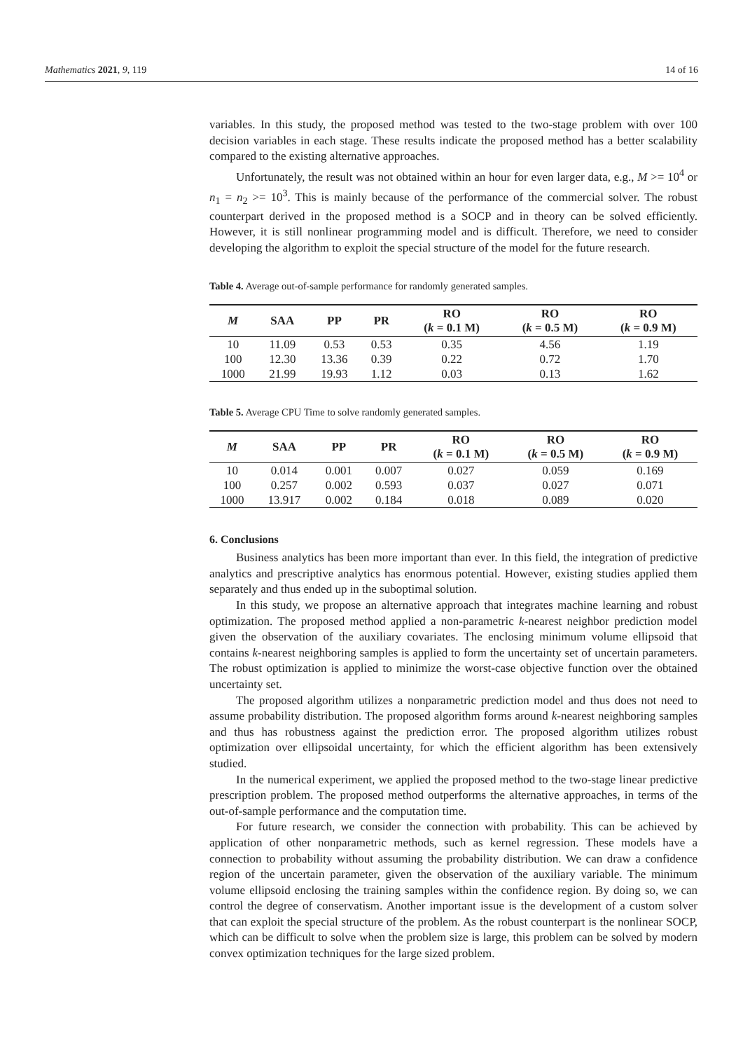Mathematics 2021, 9, 119 14 of 16
variables. In this study, the proposed method was tested to the two-stage problem with over 100 decision variables in each stage. These results indicate the proposed method has a better scalability compared to the existing alternative approaches.
Unfortunately, the result was not obtained within an hour for even larger data, e.g., M >= 10<sup>4</sup> or n<sub>1</sub> = n<sub>2</sub> >= 10<sup>3</sup>. This is mainly because of the performance of the commercial solver. The robust counterpart derived in the proposed method is a SOCP and in theory can be solved efficiently. However, it is still nonlinear programming model and is difficult. Therefore, we need to consider developing the algorithm to exploit the special structure of the model for the future research.
Table 4. Average out-of-sample performance for randomly generated samples.
| M | SAA | PP | PR | RO ( k = 0.1 M) | RO ( k = 0.5 M) | RO ( k = 0.9 M) |
| --- | --- | --- | --- | --- | --- | --- |
| 10 | 11.09 | 0.53 | 0.53 | 0.35 | 4.56 | 1.19 |
| 100 | 12.30 | 13.36 | 0.39 | 0.22 | 0.72 | 1.70 |
| 1000 | 21.99 | 19.93 | 1.12 | 0.03 | 0.13 | 1.62 |
Table 5. Average CPU Time to solve randomly generated samples.
| M | SAA | PP | PR | RO ( k = 0.1 M) | RO ( k = 0.5 M) | RO ( k = 0.9 M) |
| --- | --- | --- | --- | --- | --- | --- |
| 10 | 0.014 | 0.001 | 0.007 | 0.027 | 0.059 | 0.169 |
| 100 | 0.257 | 0.002 | 0.593 | 0.037 | 0.027 | 0.071 |
| 1000 | 13.917 | 0.002 | 0.184 | 0.018 | 0.089 | 0.020 |
6. Conclusions
Business analytics has been more important than ever. In this field, the integration of predictive analytics and prescriptive analytics has enormous potential. However, existing studies applied them separately and thus ended up in the suboptimal solution.
In this study, we propose an alternative approach that integrates machine learning and robust optimization. The proposed method applied a non-parametric k-nearest neighbor prediction model given the observation of the auxiliary covariates. The enclosing minimum volume ellipsoid that contains k-nearest neighboring samples is applied to form the uncertainty set of uncertain parameters. The robust optimization is applied to minimize the worst-case objective function over the obtained uncertainty set.
The proposed algorithm utilizes a nonparametric prediction model and thus does not need to assume probability distribution. The proposed algorithm forms around k-nearest neighboring samples and thus has robustness against the prediction error. The proposed algorithm utilizes robust optimization over ellipsoidal uncertainty, for which the efficient algorithm has been extensively studied.
In the numerical experiment, we applied the proposed method to the two-stage linear predictive prescription problem. The proposed method outperforms the alternative approaches, in terms of the out-of-sample performance and the computation time.
For future research, we consider the connection with probability. This can be achieved by application of other nonparametric methods, such as kernel regression. These models have a connection to probability without assuming the probability distribution. We can draw a confidence region of the uncertain parameter, given the observation of the auxiliary variable. The minimum volume ellipsoid enclosing the training samples within the confidence region. By doing so, we can control the degree of conservatism. Another important issue is the development of a custom solver that can exploit the special structure of the problem. As the robust counterpart is the nonlinear SOCP, which can be difficult to solve when the problem size is large, this problem can be solved by modern convex optimization techniques for the large sized problem.